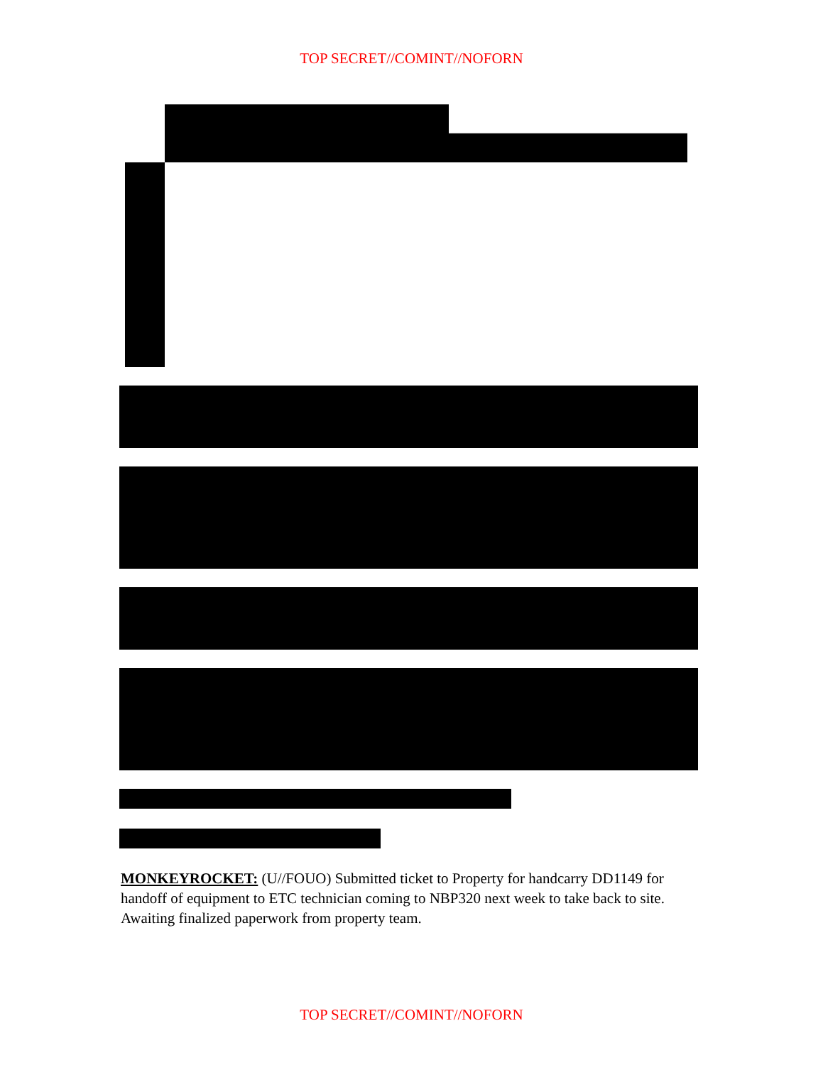TOP SECRET//COMINT//NOFORN
MONKEYROCKET: (U//FOUO) Submitted ticket to Property for handcarry DD1149 for handoff of equipment to ETC technician coming to NBP320 next week to take back to site. Awaiting finalized paperwork from property team.
TOP SECRET//COMINT//NOFORN